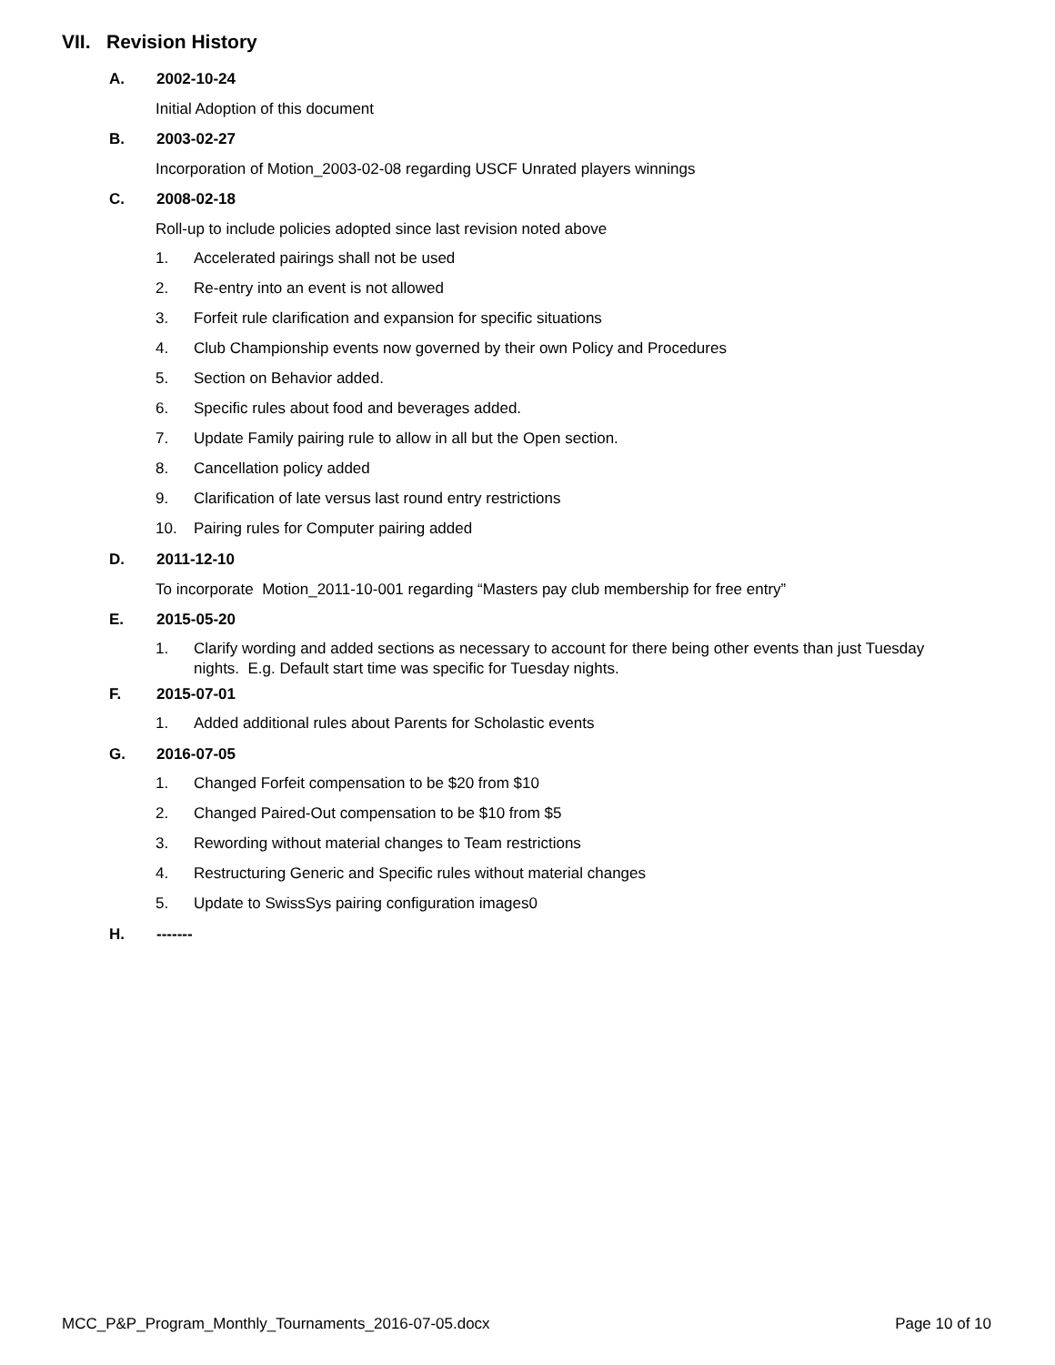VII. Revision History
A. 2002-10-24
Initial Adoption of this document
B. 2003-02-27
Incorporation of Motion_2003-02-08 regarding USCF Unrated players winnings
C. 2008-02-18
Roll-up to include policies adopted since last revision noted above
1. Accelerated pairings shall not be used
2. Re-entry into an event is not allowed
3. Forfeit rule clarification and expansion for specific situations
4. Club Championship events now governed by their own Policy and Procedures
5. Section on Behavior added.
6. Specific rules about food and beverages added.
7. Update Family pairing rule to allow in all but the Open section.
8. Cancellation policy added
9. Clarification of late versus last round entry restrictions
10. Pairing rules for Computer pairing added
D. 2011-12-10
To incorporate Motion_2011-10-001 regarding “Masters pay club membership for free entry”
E. 2015-05-20
1. Clarify wording and added sections as necessary to account for there being other events than just Tuesday nights. E.g. Default start time was specific for Tuesday nights.
F. 2015-07-01
1. Added additional rules about Parents for Scholastic events
G. 2016-07-05
1. Changed Forfeit compensation to be $20 from $10
2. Changed Paired-Out compensation to be $10 from $5
3. Rewording without material changes to Team restrictions
4. Restructuring Generic and Specific rules without material changes
5. Update to SwissSys pairing configuration images0
H. -------
MCC_P&P_Program_Monthly_Tournaments_2016-07-05.docx Page 10 of 10